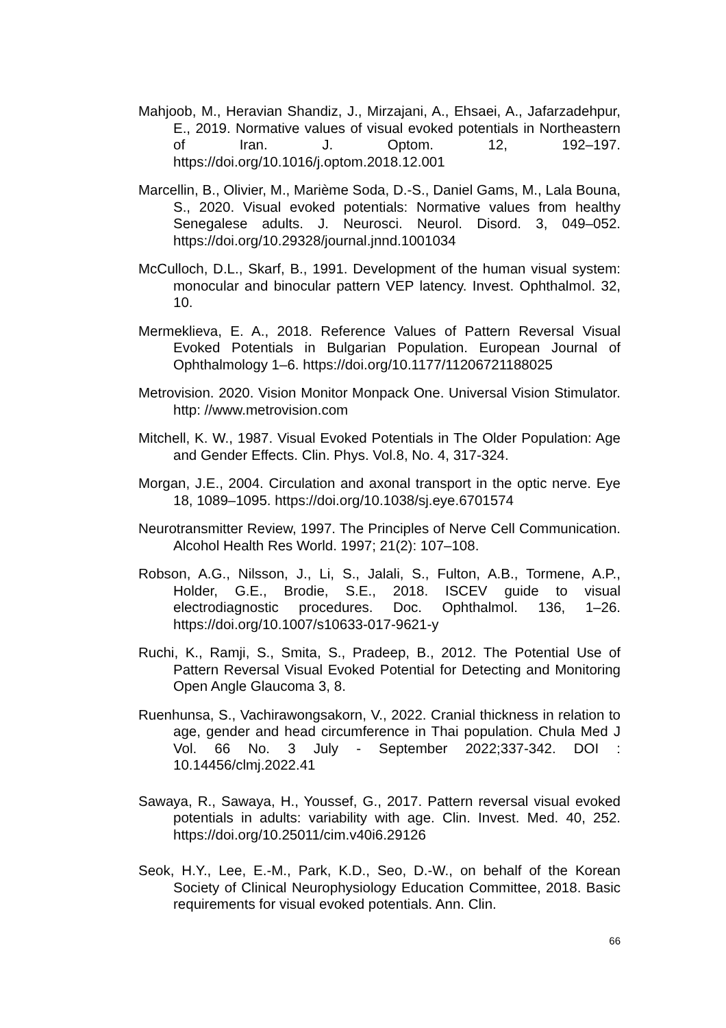Mahjoob, M., Heravian Shandiz, J., Mirzajani, A., Ehsaei, A., Jafarzadehpur, E., 2019. Normative values of visual evoked potentials in Northeastern of Iran. J. Optom. 12, 192–197. https://doi.org/10.1016/j.optom.2018.12.001
Marcellin, B., Olivier, M., Marième Soda, D.-S., Daniel Gams, M., Lala Bouna, S., 2020. Visual evoked potentials: Normative values from healthy Senegalese adults. J. Neurosci. Neurol. Disord. 3, 049–052. https://doi.org/10.29328/journal.jnnd.1001034
McCulloch, D.L., Skarf, B., 1991. Development of the human visual system: monocular and binocular pattern VEP latency. Invest. Ophthalmol. 32, 10.
Mermeklieva, E. A., 2018. Reference Values of Pattern Reversal Visual Evoked Potentials in Bulgarian Population. European Journal of Ophthalmology 1–6. https://doi.org/10.1177/11206721188025
Metrovision. 2020. Vision Monitor Monpack One. Universal Vision Stimulator. http: //www.metrovision.com
Mitchell, K. W., 1987. Visual Evoked Potentials in The Older Population: Age and Gender Effects. Clin. Phys. Vol.8, No. 4, 317-324.
Morgan, J.E., 2004. Circulation and axonal transport in the optic nerve. Eye 18, 1089–1095. https://doi.org/10.1038/sj.eye.6701574
Neurotransmitter Review, 1997. The Principles of Nerve Cell Communication. Alcohol Health Res World. 1997; 21(2): 107–108.
Robson, A.G., Nilsson, J., Li, S., Jalali, S., Fulton, A.B., Tormene, A.P., Holder, G.E., Brodie, S.E., 2018. ISCEV guide to visual electrodiagnostic procedures. Doc. Ophthalmol. 136, 1–26. https://doi.org/10.1007/s10633-017-9621-y
Ruchi, K., Ramji, S., Smita, S., Pradeep, B., 2012. The Potential Use of Pattern Reversal Visual Evoked Potential for Detecting and Monitoring Open Angle Glaucoma 3, 8.
Ruenhunsa, S., Vachirawongsakorn, V., 2022. Cranial thickness in relation to age, gender and head circumference in Thai population. Chula Med J Vol. 66 No. 3 July - September 2022;337-342. DOI : 10.14456/clmj.2022.41
Sawaya, R., Sawaya, H., Youssef, G., 2017. Pattern reversal visual evoked potentials in adults: variability with age. Clin. Invest. Med. 40, 252. https://doi.org/10.25011/cim.v40i6.29126
Seok, H.Y., Lee, E.-M., Park, K.D., Seo, D.-W., on behalf of the Korean Society of Clinical Neurophysiology Education Committee, 2018. Basic requirements for visual evoked potentials. Ann. Clin.
66